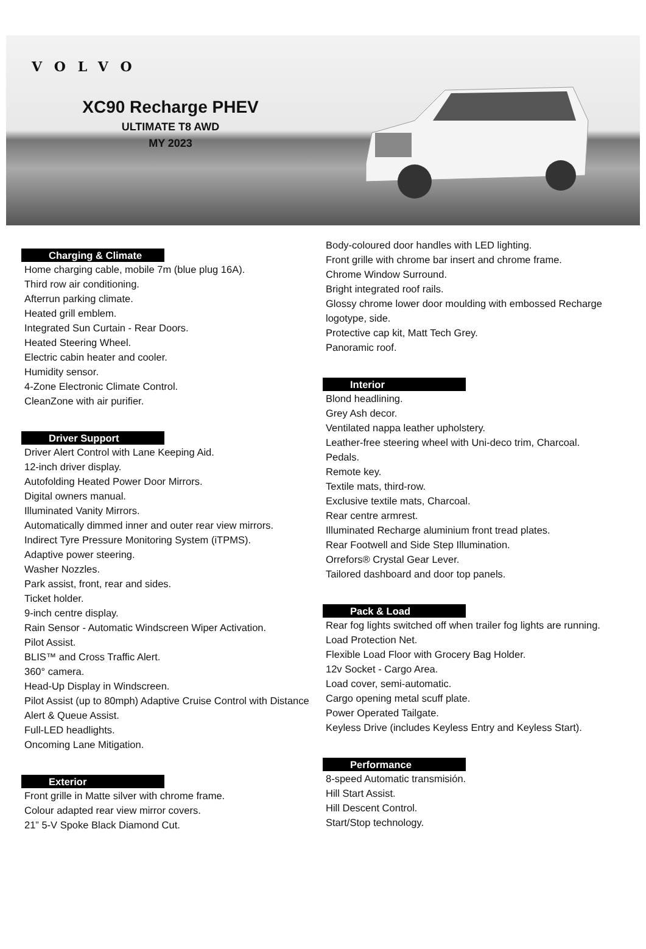VOLVO
XC90 Recharge PHEV
ULTIMATE T8 AWD
MY 2023
Charging & Climate
Home charging cable, mobile 7m (blue plug 16A).
Third row air conditioning.
Afterrun parking climate.
Heated grill emblem.
Integrated Sun Curtain - Rear Doors.
Heated Steering Wheel.
Electric cabin heater and cooler.
Humidity sensor.
4-Zone Electronic Climate Control.
CleanZone with air purifier.
Driver Support
Driver Alert Control with Lane Keeping Aid.
12-inch driver display.
Autofolding Heated Power Door Mirrors.
Digital owners manual.
Illuminated Vanity Mirrors.
Automatically dimmed inner and outer rear view mirrors.
Indirect Tyre Pressure Monitoring System (iTPMS).
Adaptive power steering.
Washer Nozzles.
Park assist, front, rear and sides.
Ticket holder.
9-inch centre display.
Rain Sensor - Automatic Windscreen Wiper Activation.
Pilot Assist.
BLIS™ and Cross Traffic Alert.
360° camera.
Head-Up Display in Windscreen.
Pilot Assist (up to 80mph) Adaptive Cruise Control with Distance Alert & Queue Assist.
Full-LED headlights.
Oncoming Lane Mitigation.
Exterior
Front grille in Matte silver with chrome frame.
Colour adapted rear view mirror covers.
21” 5-V Spoke Black Diamond Cut.
Body-coloured door handles with LED lighting.
Front grille with chrome bar insert and chrome frame.
Chrome Window Surround.
Bright integrated roof rails.
Glossy chrome lower door moulding with embossed Recharge logotype, side.
Protective cap kit, Matt Tech Grey.
Panoramic roof.
Interior
Blond headlining.
Grey Ash decor.
Ventilated nappa leather upholstery.
Leather-free steering wheel with Uni-deco trim, Charcoal.
Pedals.
Remote key.
Textile mats, third-row.
Exclusive textile mats, Charcoal.
Rear centre armrest.
Illuminated Recharge aluminium front tread plates.
Rear Footwell and Side Step Illumination.
Orrefors® Crystal Gear Lever.
Tailored dashboard and door top panels.
Pack & Load
Rear fog lights switched off when trailer fog lights are running.
Load Protection Net.
Flexible Load Floor with Grocery Bag Holder.
12v Socket - Cargo Area.
Load cover, semi-automatic.
Cargo opening metal scuff plate.
Power Operated Tailgate.
Keyless Drive (includes Keyless Entry and Keyless Start).
Performance
8-speed Automatic transmisión.
Hill Start Assist.
Hill Descent Control.
Start/Stop technology.